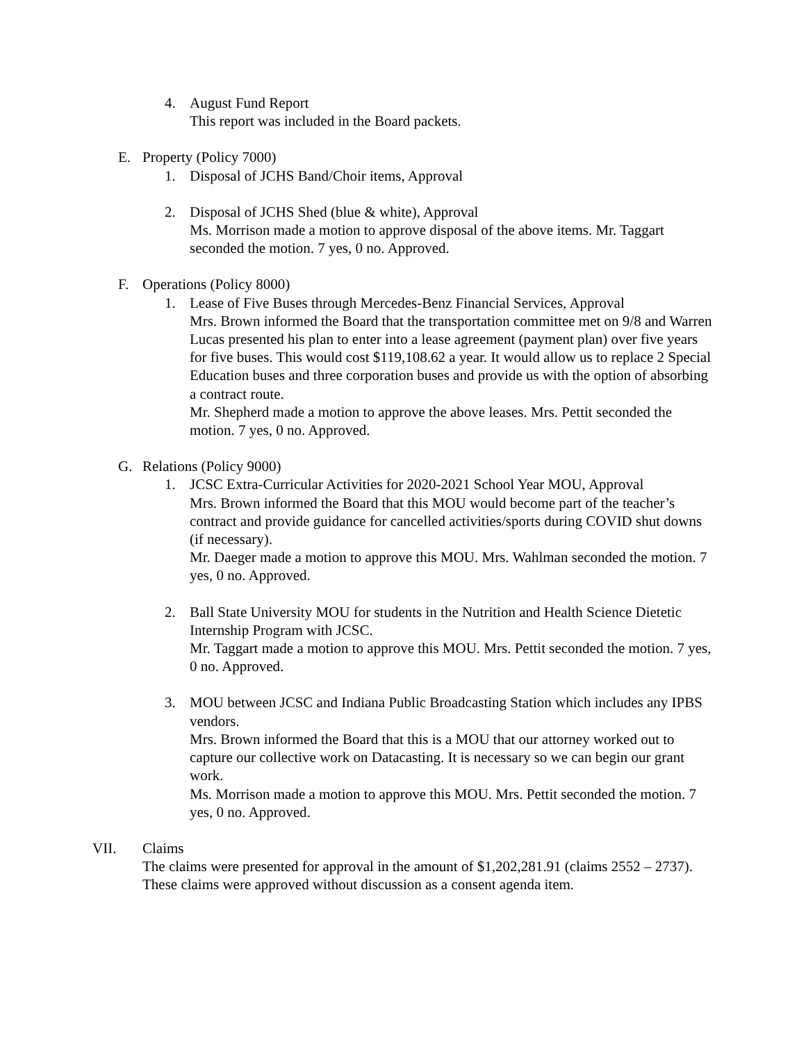4. August Fund Report
This report was included in the Board packets.
E. Property (Policy 7000)
1. Disposal of JCHS Band/Choir items, Approval
2. Disposal of JCHS Shed (blue & white), Approval
Ms. Morrison made a motion to approve disposal of the above items. Mr. Taggart seconded the motion. 7 yes, 0 no. Approved.
F. Operations (Policy 8000)
1. Lease of Five Buses through Mercedes-Benz Financial Services, Approval
Mrs. Brown informed the Board that the transportation committee met on 9/8 and Warren Lucas presented his plan to enter into a lease agreement (payment plan) over five years for five buses. This would cost $119,108.62 a year. It would allow us to replace 2 Special Education buses and three corporation buses and provide us with the option of absorbing a contract route.
Mr. Shepherd made a motion to approve the above leases. Mrs. Pettit seconded the motion. 7 yes, 0 no. Approved.
G. Relations (Policy 9000)
1. JCSC Extra-Curricular Activities for 2020-2021 School Year MOU, Approval
Mrs. Brown informed the Board that this MOU would become part of the teacher’s contract and provide guidance for cancelled activities/sports during COVID shut downs (if necessary).
Mr. Daeger made a motion to approve this MOU. Mrs. Wahlman seconded the motion. 7 yes, 0 no. Approved.
2. Ball State University MOU for students in the Nutrition and Health Science Dietetic Internship Program with JCSC.
Mr. Taggart made a motion to approve this MOU. Mrs. Pettit seconded the motion. 7 yes, 0 no. Approved.
3. MOU between JCSC and Indiana Public Broadcasting Station which includes any IPBS vendors.
Mrs. Brown informed the Board that this is a MOU that our attorney worked out to capture our collective work on Datacasting. It is necessary so we can begin our grant work.
Ms. Morrison made a motion to approve this MOU. Mrs. Pettit seconded the motion. 7 yes, 0 no. Approved.
VII. Claims
The claims were presented for approval in the amount of $1,202,281.91 (claims 2552 – 2737).
These claims were approved without discussion as a consent agenda item.